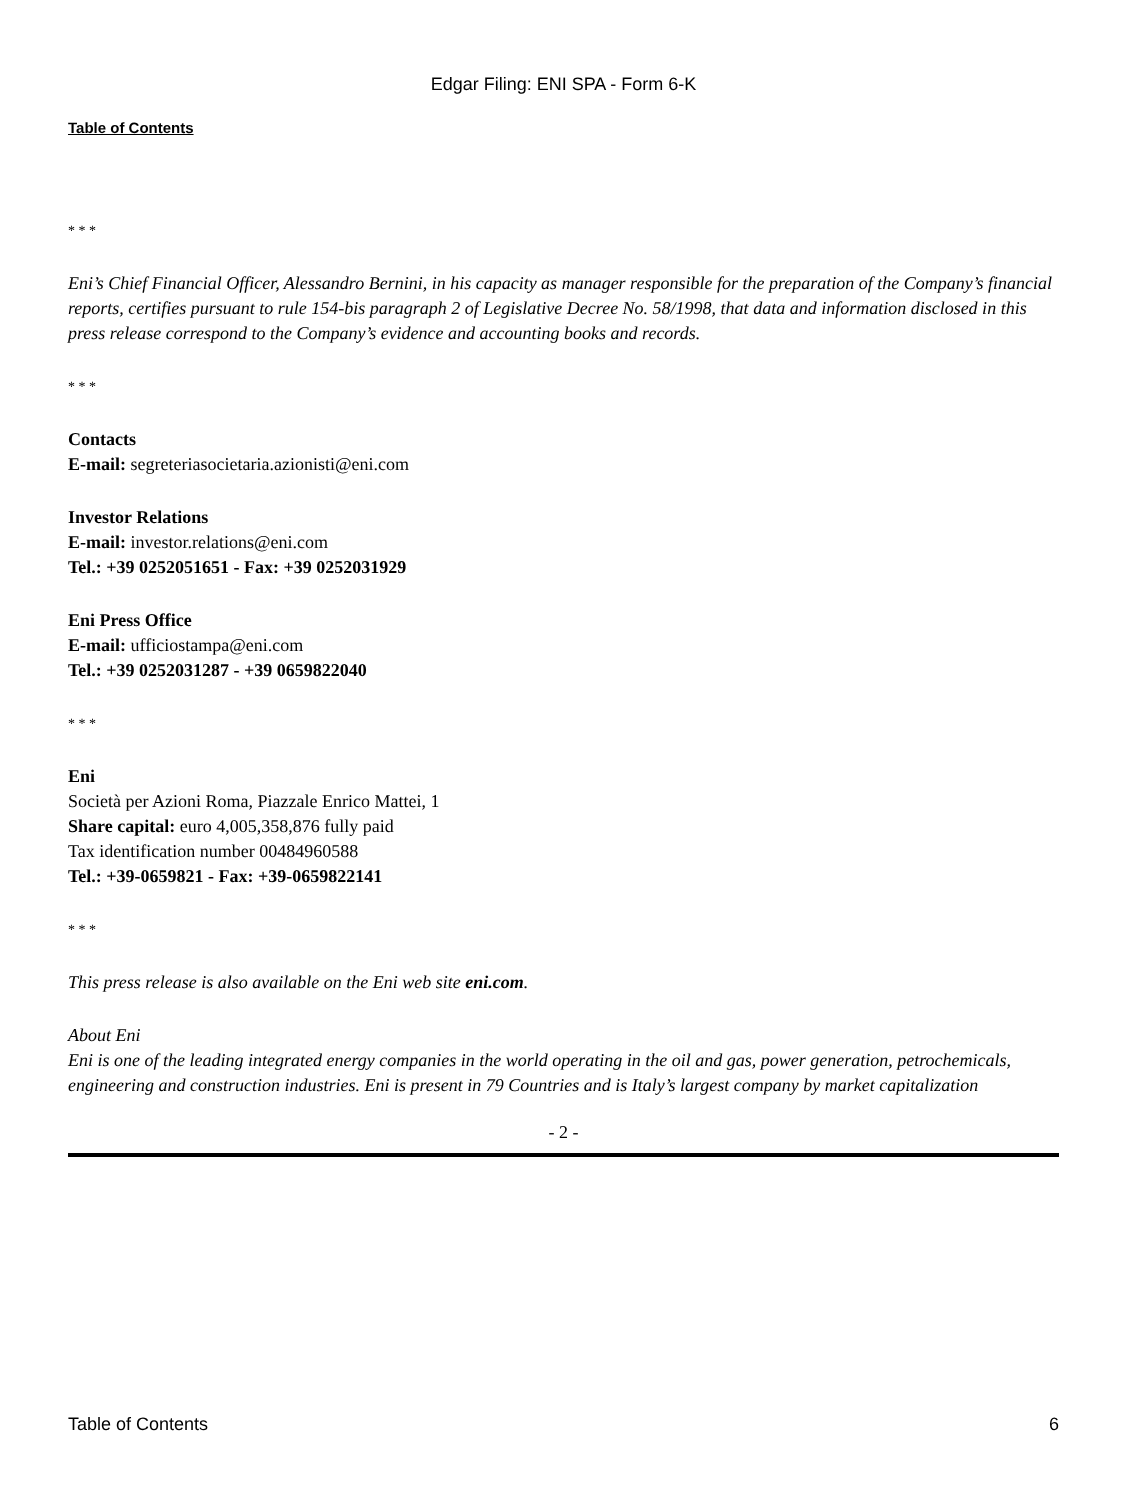Edgar Filing: ENI SPA - Form 6-K
Table of Contents
* * *
Eni’s Chief Financial Officer, Alessandro Bernini, in his capacity as manager responsible for the preparation of the Company’s financial reports, certifies pursuant to rule 154-bis paragraph 2 of Legislative Decree No. 58/1998, that data and information disclosed in this press release correspond to the Company’s evidence and accounting books and records.
* * *
Contacts
E-mail: segreteriasocietaria.azionisti@eni.com
Investor Relations
E-mail: investor.relations@eni.com
Tel.: +39 0252051651 - Fax: +39 0252031929
Eni Press Office
E-mail: ufficiostampa@eni.com
Tel.: +39 0252031287 - +39 0659822040
* * *
Eni
Società per Azioni Roma, Piazzale Enrico Mattei, 1
Share capital: euro 4,005,358,876 fully paid
Tax identification number 00484960588
Tel.: +39-0659821 - Fax: +39-0659822141
* * *
This press release is also available on the Eni web site eni.com.
About Eni
Eni is one of the leading integrated energy companies in the world operating in the oil and gas, power generation, petrochemicals, engineering and construction industries. Eni is present in 79 Countries and is Italy’s largest company by market capitalization
- 2 -
Table of Contents 6